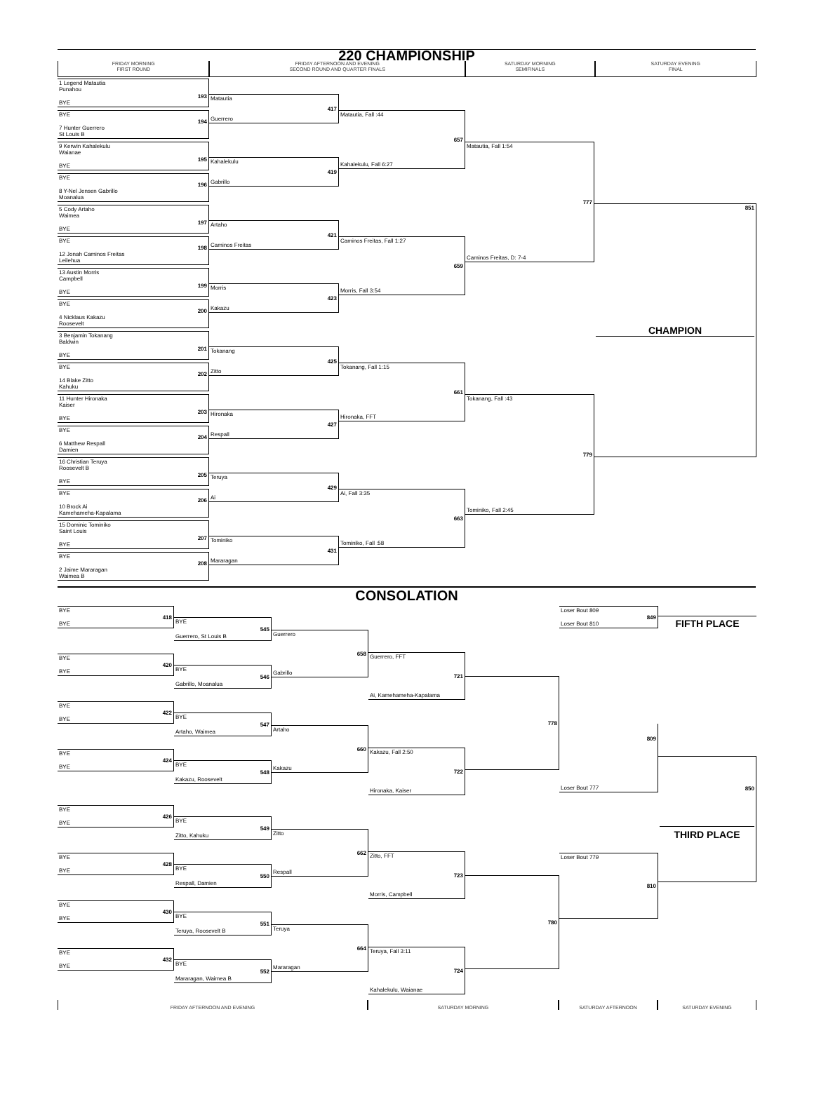220 CHAMPIONSHIP
FRIDAY MORNING
FIRST ROUND
FRIDAY AFTERNOON AND EVENING
SECOND ROUND AND QUARTER FINALS
SATURDAY MORNING
SEMIFINALS
SATURDAY EVENING
FINAL
1 Legend Matautia
Punahou
193
BYE
BYE
194
7 Hunter Guerrero
St Louis B
9 Kerwin Kahalekulu
Waianae
195
BYE
BYE
196
8 Y-Nel Jensen Gabrillo
Moanalua
5 Cody Artaho
Waimea
197
BYE
BYE
198
12 Jonah Caminos Freitas
Leilehua
13 Austin Morris
Campbell
199
BYE
BYE
200
4 Nicklaus Kakazu
Roosevelt
3 Benjamin Tokanang
Baldwin
201
BYE
BYE
202
14 Blake Zitto
Kahuku
11 Hunter Hironaka
Kaiser
203
BYE
BYE
204
6 Matthew Respall
Damien
16 Christian Teruya
Roosevelt B
205
BYE
BYE
206
10 Brock Ai
Kamehameha-Kapalama
15 Dominic Tominiko
Saint Louis
207
BYE
BYE
208
2 Jaime Mararagan
Waimea B
Matautia
417
Guerrero
Kahalekulu
419
Gabrillo
Artaho
421
Caminos Freitas
Morris
423
Kakazu
Tokanang
425
Zitto
Hironaka
427
Respall
Teruya
429
Ai
Tominiko
431
Mararagan
Matautia, Fall :44
657
Kahalekulu, Fall 6:27
Caminos Freitas, Fall 1:27
659
Morris, Fall 3:54
Tokanang, Fall 1:15
661
Hironaka, FFT
Ai, Fall 3:35
663
Tominiko, Fall :58
Matautia, Fall 1:54
777
Caminos Freitas, D: 7-4
Tokanang, Fall :43
779
Tominiko, Fall 2:45
851
CHAMPION
CONSOLATION
BYE
418
BYE
BYE
420
BYE
BYE
422
BYE
BYE
424
BYE
BYE
426
BYE
BYE
428
BYE
BYE
430
BYE
BYE
432
BYE
BYE
545
Guerrero, St Louis B
BYE
546
Gabrillo, Moanalua
BYE
547
Artaho, Waimea
BYE
548
Kakazu, Roosevelt
BYE
549
Zitto, Kahuku
BYE
550
Respall, Damien
BYE
551
Teruya, Roosevelt B
BYE
552
Mararagan, Waimea B
Guerrero
658
Gabrillo
Artaho
660
Kakazu
Zitto
662
Respall
Teruya
664
Mararagan
Guerrero, FFT
721
Ai, Kamehameha-Kapalama
Kakazu, Fall 2:50
722
Hironaka, Kaiser
Zitto, FFT
723
Morris, Campbell
Teruya, Fall 3:11
724
Kahalekulu, Waianae
778
780
Loser Bout 809
849
Loser Bout 810
809
Loser Bout 777
Loser Bout 779
810
FIFTH PLACE
850
THIRD PLACE
FRIDAY AFTERNOON AND EVENING SATURDAY MORNING SATURDAY AFTERNOON SATURDAY EVENING